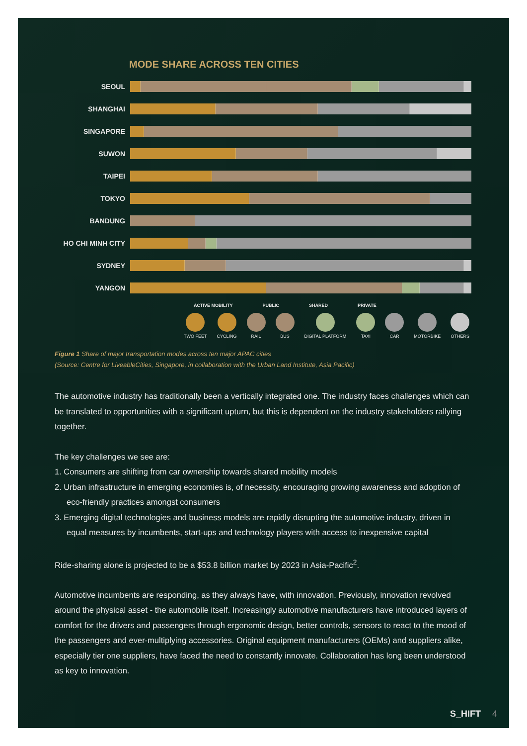MODE SHARE ACROSS TEN CITIES
SEOUL
SHANGHAI
SINGAPORE
SUWON
TAIPEI
TOKYO
BANDUNG
HO CHI MINH CITY
SYDNEY
YANGON
ACTIVE MOBILITY PUBLIC SHARED PRIVATE
TWO FEET CYCLING RAIL BUS DIGITAL PLATFORM TAXI CAR MOTORBIKE OTHERS
Figure 1 Share of major transportation modes across ten major APAC cities
(Source: Centre for LiveableCities, Singapore, in collaboration with the Urban Land Institute, Asia Pacific)
The automotive industry has traditionally been a vertically integrated one. The industry faces challenges which can be translated to opportunities with a significant upturn, but this is dependent on the industry stakeholders rallying together.
The key challenges we see are:
1. Consumers are shifting from car ownership towards shared mobility models
2. Urban infrastructure in emerging economies is, of necessity, encouraging growing awareness and adoption of eco-friendly practices amongst consumers
3. Emerging digital technologies and business models are rapidly disrupting the automotive industry, driven in equal measures by incumbents, start-ups and technology players with access to inexpensive capital
Ride-sharing alone is projected to be a $53.8 billion market by 2023 in Asia-Pacific<sup>2</sup>.
Automotive incumbents are responding, as they always have, with innovation. Previously, innovation revolved around the physical asset - the automobile itself. Increasingly automotive manufacturers have introduced layers of comfort for the drivers and passengers through ergonomic design, better controls, sensors to react to the mood of the passengers and ever-multiplying accessories. Original equipment manufacturers (OEMs) and suppliers alike, especially tier one suppliers, have faced the need to constantly innovate. Collaboration has long been understood as key to innovation.
S_HIFT 4